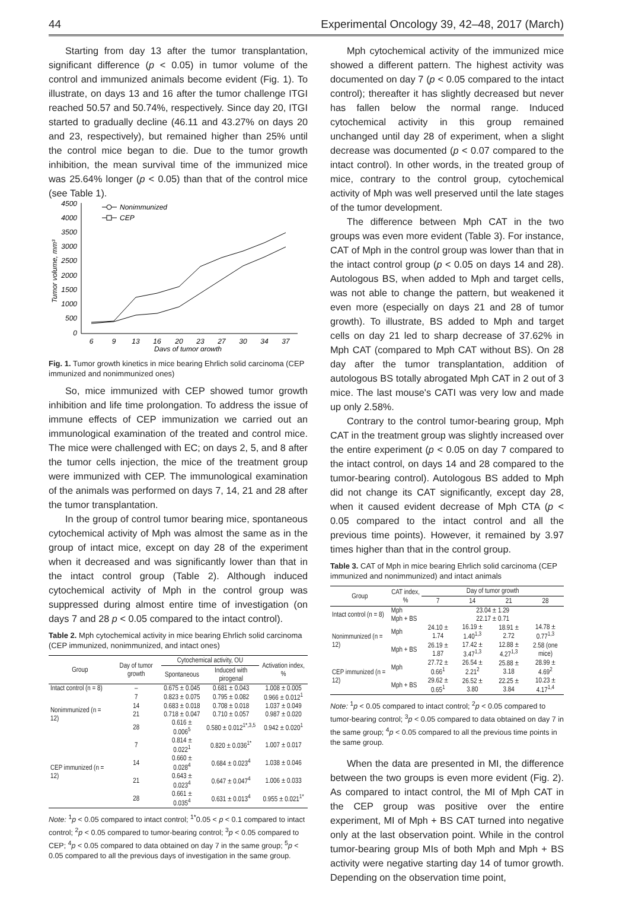44 Experimental Oncology 39, 42–48, 2017 (March)
Starting from day 13 after the tumor transplantation, significant difference (p < 0.05) in tumor volume of the control and immunized animals become evident (Fig. 1). To illustrate, on days 13 and 16 after the tumor challenge ITGI reached 50.57 and 50.74%, respectively. Since day 20, ITGI started to gradually decline (46.11 and 43.27% on days 20 and 23, respectively), but remained higher than 25% until the control mice began to die. Due to the tumor growth inhibition, the mean survival time of the immunized mice was 25.64% longer (p < 0.05) than that of the control mice (see Table 1).
4500
4000
3500
3000
2500
2000
1500
1000
500
0
6
9
13
16
20
23
27
30
34
37
Days of tumor growth
Tumor volume, mm³
Nonimmunized
CEP
Fig. 1. Tumor growth kinetics in mice bearing Ehrlich solid carcinoma (CEP immunized and nonimmunized ones)
So, mice immunized with CEP showed tumor growth inhibition and life time prolongation. To address the issue of immune effects of CEP immunization we carried out an immunological examination of the treated and control mice. The mice were challenged with EC; on days 2, 5, and 8 after the tumor cells injection, the mice of the treatment group were immunized with CEP. The immunological examination of the animals was performed on days 7, 14, 21 and 28 after the tumor transplantation.
In the group of control tumor bearing mice, spontaneous cytochemical activity of Mph was almost the same as in the group of intact mice, except on day 28 of the experiment when it decreased and was significantly lower than that in the intact control group (Table 2). Although induced cytochemical activity of Mph in the control group was suppressed during almost entire time of investigation (on days 7 and 28 p < 0.05 compared to the intact control).
Table 2. Mph cytochemical activity in mice bearing Ehrlich solid carcinoma (CEP immunized, nonimmunized, and intact ones)
| Group | Day of tumor growth | Cytochemical activity, OU | | Activation index, % |
| --- | --- | --- | --- | --- |
| | | Spontaneous | Induced with pirogenal | |
| Intact control (n = 8) | – | 0.675 ± 0.045 | 0.681 ± 0.043 | 1.008 ± 0.005 |
| Nonimmunized (n = 12) | 7 | 0.823 ± 0.075 | 0.795 ± 0.082 | 0.966 ± 0.012<sup>1</sup> |
| | 14 | 0.683 ± 0.018 | 0.708 ± 0.018 | 1.037 ± 0.049 |
| | 21 | 0.718 ± 0.047 | 0.710 ± 0.057 | 0.987 ± 0.020 |
| | 28 | 0.616 ± 0.006<sup>5</sup> | 0.580 ± 0.012<sup>1*,3,5</sup> | 0.942 ± 0.020<sup>1</sup> |
| CEP immunized (n = 12) | 7 | 0.814 ± 0.022<sup>1</sup> | 0.820 ± 0.036<sup>1*</sup> | 1.007 ± 0.017 |
| | 14 | 0.660 ± 0.028<sup>4</sup> | 0.684 ± 0.023<sup>4</sup> | 1.038 ± 0.046 |
| | 21 | 0.643 ± 0.023<sup>4</sup> | 0.647 ± 0.047<sup>4</sup> | 1.006 ± 0.033 |
| | 28 | 0.661 ± 0.035<sup>4</sup> | 0.631 ± 0.013<sup>4</sup> | 0.955 ± 0.021<sup>1*</sup> |
Note: <sup>1</sup>p < 0.05 compared to intact control; <sup>1*</sup>0.05 < p < 0.1 compared to intact control; <sup>2</sup>p < 0.05 compared to tumor-bearing control; <sup>3</sup>p < 0.05 compared to CEP; <sup>4</sup>p < 0.05 compared to data obtained on day 7 in the same group; <sup>5</sup>p < 0.05 compared to all the previous days of investigation in the same group.
Mph cytochemical activity of the immunized mice showed a different pattern. The highest activity was documented on day 7 (p < 0.05 compared to the intact control); thereafter it has slightly decreased but never has fallen below the normal range. Induced cytochemical activity in this group remained unchanged until day 28 of experiment, when a slight decrease was documented (p < 0.07 compared to the intact control). In other words, in the treated group of mice, contrary to the control group, cytochemical activity of Mph was well preserved until the late stages of the tumor development.
The difference between Mph CAT in the two groups was even more evident (Table 3). For instance, CAT of Mph in the control group was lower than that in the intact control group (p < 0.05 on days 14 and 28). Autologous BS, when added to Mph and target cells, was not able to change the pattern, but weakened it even more (especially on days 21 and 28 of tumor growth). To illustrate, BS added to Mph and target cells on day 21 led to sharp decrease of 37.62% in Mph CAT (compared to Mph CAT without BS). On 28 day after the tumor transplantation, addition of autologous BS totally abrogated Mph CAT in 2 out of 3 mice. The last mouse's CATI was very low and made up only 2.58%.
Contrary to the control tumor-bearing group, Mph CAT in the treatment group was slightly increased over the entire experiment (p < 0.05 on day 7 compared to the intact control, on days 14 and 28 compared to the tumor-bearing control). Autologous BS added to Mph did not change its CAT significantly, except day 28, when it caused evident decrease of Mph CTA (p < 0.05 compared to the intact control and all the previous time points). However, it remained by 3.97 times higher than that in the control group.
Table 3. CAT of Mph in mice bearing Ehrlich solid carcinoma (CEP immunized and nonimmunized) and intact animals
| Group | CAT index, % | Day of tumor growth | | | |
| --- | --- | --- | --- | --- | --- |
| | | 7 | 14 | 21 | 28 |
| Intact control (n = 8) | Mph | 23.04 ± 1.29 | | | |
| | Mph + BS | 22.17 ± 0.71 | | | |
| Nonimmunized (n = 12) | Mph | 24.10 ± 1.74 | 16.19 ± 1.40<sup>1,3</sup> | 18.91 ± 2.72 | 14.78 ± 0.77<sup>1,3</sup> |
| | Mph + BS | 26.19 ± 1.87 | 17.42 ± 3.47<sup>1,3</sup> | 12.88 ± 4.27<sup>1,3</sup> | 2.58 (one mice) |
| CEP immunized (n = 12) | Mph | 27.72 ± 0.66<sup>1</sup> | 26.54 ± 2.21<sup>2</sup> | 25.88 ± 3.18 | 28.99 ± 4.69<sup>2</sup> |
| | Mph + BS | 29.62 ± 0.65<sup>1</sup> | 26.52 ± 3.80 | 22.25 ± 3.84 | 10.23 ± 4.17<sup>1,4</sup> |
Note: <sup>1</sup>p < 0.05 compared to intact control; <sup>2</sup>p < 0.05 compared to tumor-bearing control; <sup>3</sup>p < 0.05 compared to data obtained on day 7 in the same group; <sup>4</sup>p < 0.05 compared to all the previous time points in the same group.
When the data are presented in MI, the difference between the two groups is even more evident (Fig. 2). As compared to intact control, the MI of Mph CAT in the CEP group was positive over the entire experiment, MI of Mph + BS CAT turned into negative only at the last observation point. While in the control tumor-bearing group MIs of both Mph and Mph + BS activity were negative starting day 14 of tumor growth. Depending on the observation time point,